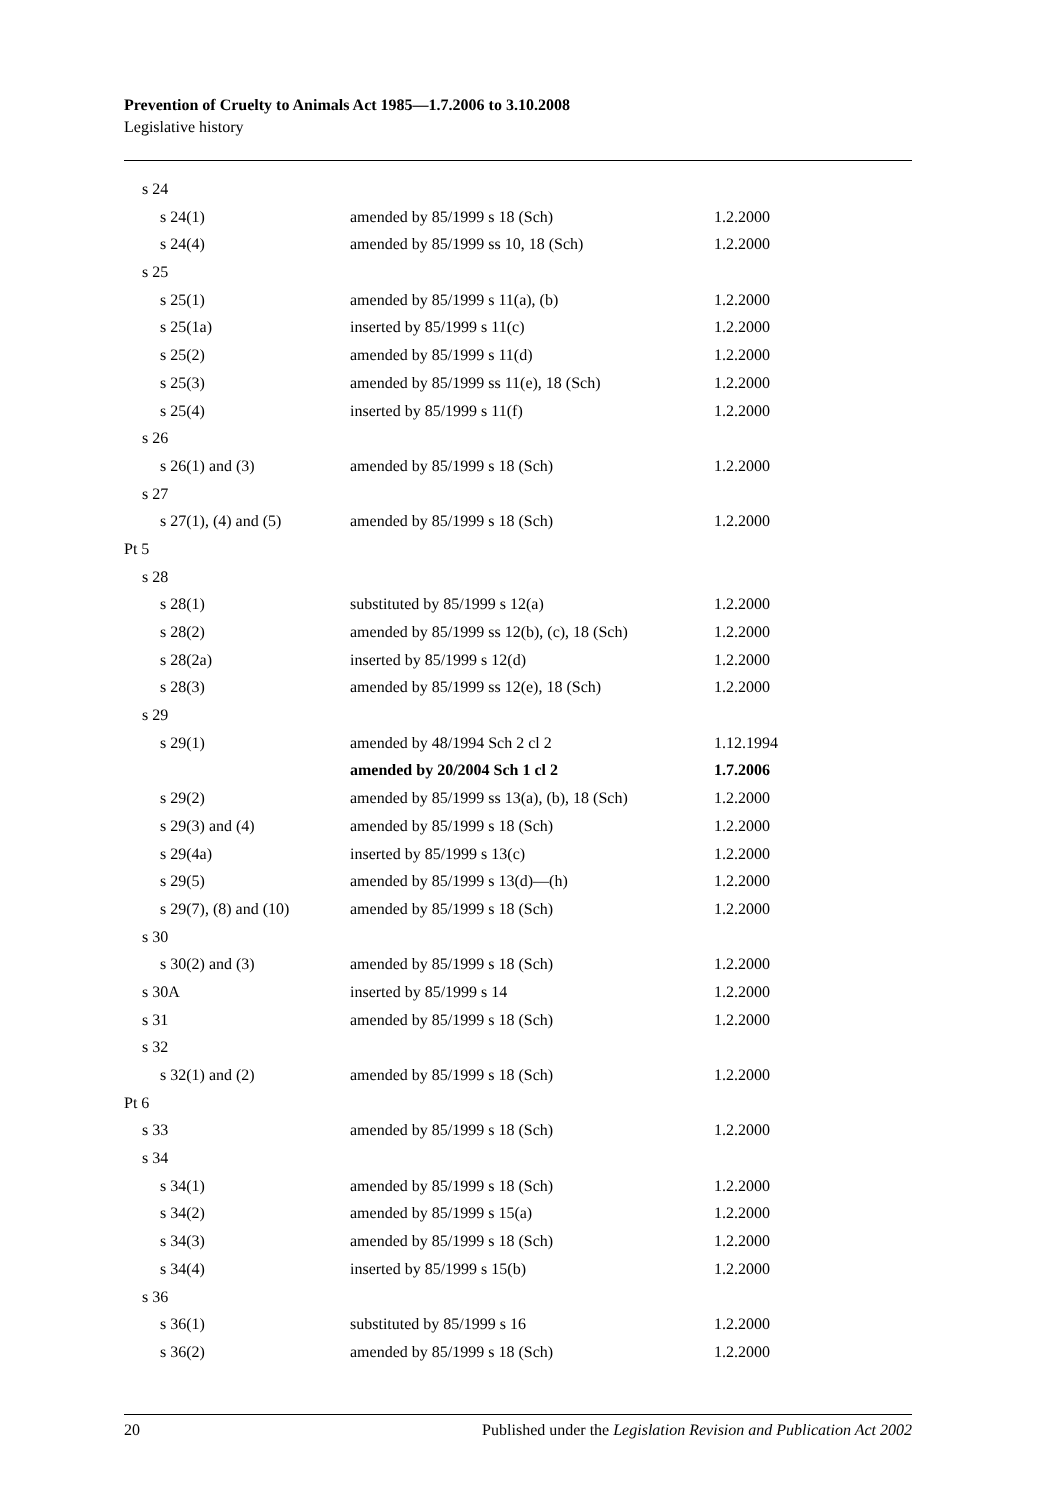Prevention of Cruelty to Animals Act 1985—1.7.2006 to 3.10.2008
Legislative history
| s 24 | | |
| s 24(1) | amended by 85/1999 s 18 (Sch) | 1.2.2000 |
| s 24(4) | amended by 85/1999 ss 10, 18 (Sch) | 1.2.2000 |
| s 25 | | |
| s 25(1) | amended by 85/1999 s 11(a), (b) | 1.2.2000 |
| s 25(1a) | inserted by 85/1999 s 11(c) | 1.2.2000 |
| s 25(2) | amended by 85/1999 s 11(d) | 1.2.2000 |
| s 25(3) | amended by 85/1999 ss 11(e), 18 (Sch) | 1.2.2000 |
| s 25(4) | inserted by 85/1999 s 11(f) | 1.2.2000 |
| s 26 | | |
| s 26(1) and (3) | amended by 85/1999 s 18 (Sch) | 1.2.2000 |
| s 27 | | |
| s 27(1), (4) and (5) | amended by 85/1999 s 18 (Sch) | 1.2.2000 |
| Pt 5 | | |
| s 28 | | |
| s 28(1) | substituted by 85/1999 s 12(a) | 1.2.2000 |
| s 28(2) | amended by 85/1999 ss 12(b), (c), 18 (Sch) | 1.2.2000 |
| s 28(2a) | inserted by 85/1999 s 12(d) | 1.2.2000 |
| s 28(3) | amended by 85/1999 ss 12(e), 18 (Sch) | 1.2.2000 |
| s 29 | | |
| s 29(1) | amended by 48/1994 Sch 2 cl 2 | 1.12.1994 |
| | amended by 20/2004 Sch 1 cl 2 | 1.7.2006 |
| s 29(2) | amended by 85/1999 ss 13(a), (b), 18 (Sch) | 1.2.2000 |
| s 29(3) and (4) | amended by 85/1999 s 18 (Sch) | 1.2.2000 |
| s 29(4a) | inserted by 85/1999 s 13(c) | 1.2.2000 |
| s 29(5) | amended by 85/1999 s 13(d)—(h) | 1.2.2000 |
| s 29(7), (8) and (10) | amended by 85/1999 s 18 (Sch) | 1.2.2000 |
| s 30 | | |
| s 30(2) and (3) | amended by 85/1999 s 18 (Sch) | 1.2.2000 |
| s 30A | inserted by 85/1999 s 14 | 1.2.2000 |
| s 31 | amended by 85/1999 s 18 (Sch) | 1.2.2000 |
| s 32 | | |
| s 32(1) and (2) | amended by 85/1999 s 18 (Sch) | 1.2.2000 |
| Pt 6 | | |
| s 33 | amended by 85/1999 s 18 (Sch) | 1.2.2000 |
| s 34 | | |
| s 34(1) | amended by 85/1999 s 18 (Sch) | 1.2.2000 |
| s 34(2) | amended by 85/1999 s 15(a) | 1.2.2000 |
| s 34(3) | amended by 85/1999 s 18 (Sch) | 1.2.2000 |
| s 34(4) | inserted by 85/1999 s 15(b) | 1.2.2000 |
| s 36 | | |
| s 36(1) | substituted by 85/1999 s 16 | 1.2.2000 |
| s 36(2) | amended by 85/1999 s 18 (Sch) | 1.2.2000 |
20 Published under the Legislation Revision and Publication Act 2002